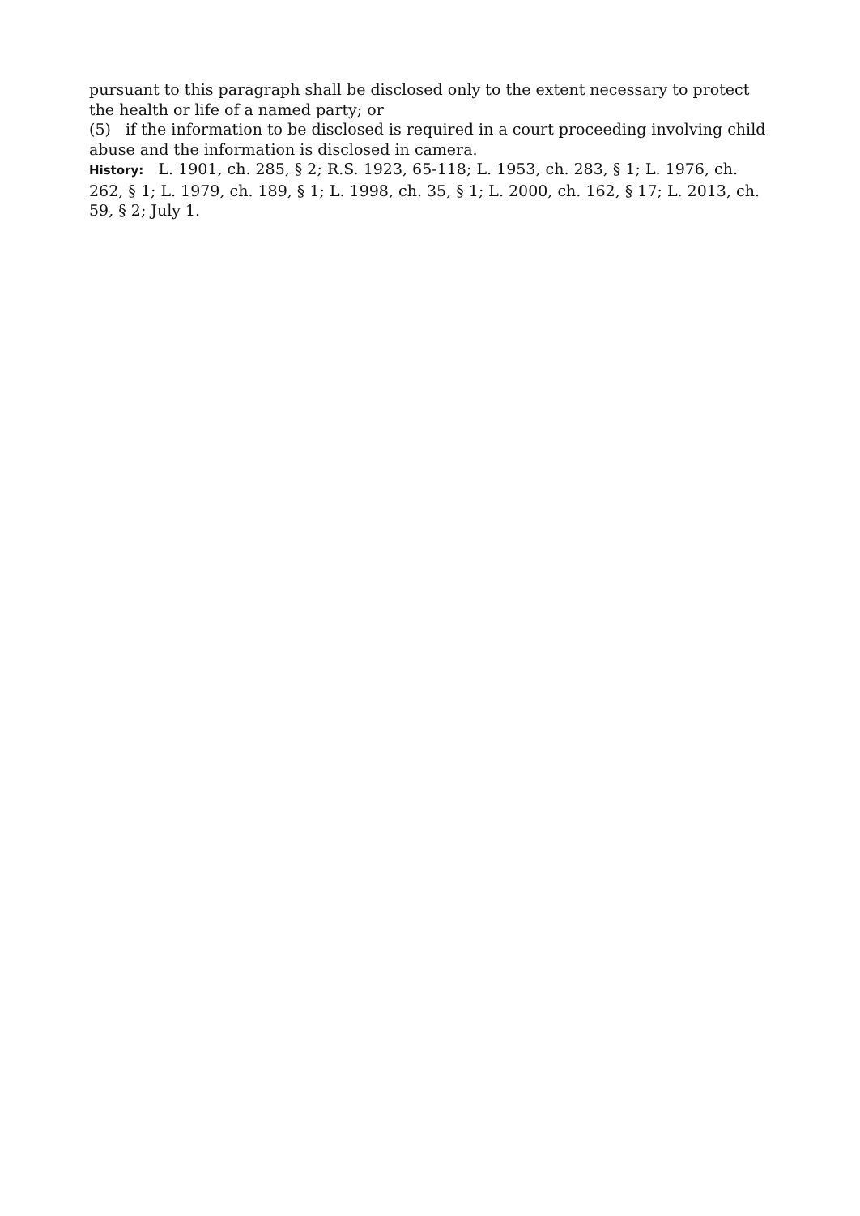pursuant to this paragraph shall be disclosed only to the extent necessary to protect the health or life of a named party; or
(5) if the information to be disclosed is required in a court proceeding involving child abuse and the information is disclosed in camera.
History: L. 1901, ch. 285, § 2; R.S. 1923, 65-118; L. 1953, ch. 283, § 1; L. 1976, ch. 262, § 1; L. 1979, ch. 189, § 1; L. 1998, ch. 35, § 1; L. 2000, ch. 162, § 17; L. 2013, ch. 59, § 2; July 1.